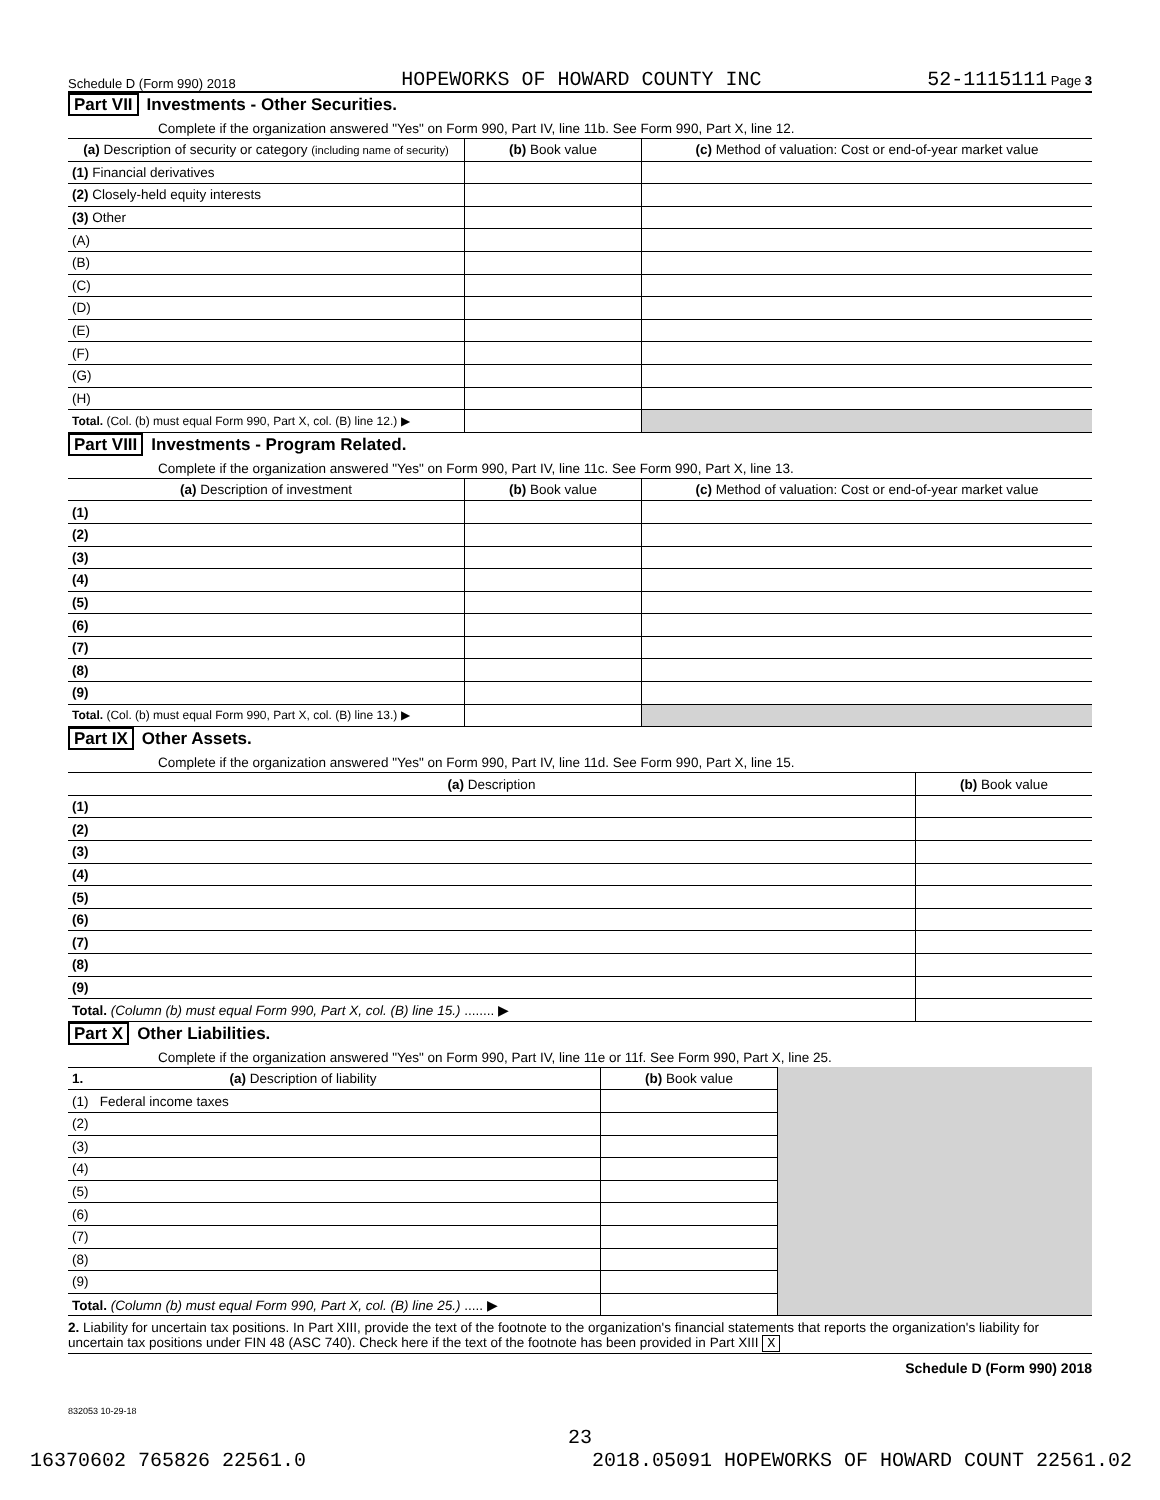Schedule D (Form 990) 2018 HOPEWORKS OF HOWARD COUNTY INC 52-1115111 Page 3
Part VII Investments - Other Securities.
Complete if the organization answered "Yes" on Form 990, Part IV, line 11b. See Form 990, Part X, line 12.
| (a) Description of security or category (including name of security) | (b) Book value | (c) Method of valuation: Cost or end-of-year market value |
| --- | --- | --- |
| (1) Financial derivatives | | |
| (2) Closely-held equity interests | | |
| (3) Other | | |
| (A) | | |
| (B) | | |
| (C) | | |
| (D) | | |
| (E) | | |
| (F) | | |
| (G) | | |
| (H) | | |
| Total. (Col. (b) must equal Form 990, Part X, col. (B) line 12.) ▶ | | |
Part VIII Investments - Program Related.
Complete if the organization answered "Yes" on Form 990, Part IV, line 11c. See Form 990, Part X, line 13.
| (a) Description of investment | (b) Book value | (c) Method of valuation: Cost or end-of-year market value |
| --- | --- | --- |
| (1) | | |
| (2) | | |
| (3) | | |
| (4) | | |
| (5) | | |
| (6) | | |
| (7) | | |
| (8) | | |
| (9) | | |
| Total. (Col. (b) must equal Form 990, Part X, col. (B) line 13.) ▶ | | |
Part IX Other Assets.
Complete if the organization answered "Yes" on Form 990, Part IV, line 11d. See Form 990, Part X, line 15.
| (a) Description | (b) Book value |
| --- | --- |
| (1) | |
| (2) | |
| (3) | |
| (4) | |
| (5) | |
| (6) | |
| (7) | |
| (8) | |
| (9) | |
| Total. (Column (b) must equal Form 990, Part X, col. (B) line 15.) ........ ▶ | |
Part X Other Liabilities.
Complete if the organization answered "Yes" on Form 990, Part IV, line 11e or 11f. See Form 990, Part X, line 25.
| 1. (a) Description of liability | (b) Book value | |
| (1) Federal income taxes | | |
| (2) | | |
| (3) | | |
| (4) | | |
| (5) | | |
| (6) | | |
| (7) | | |
| (8) | | |
| (9) | | |
| Total. (Column (b) must equal Form 990, Part X, col. (B) line 25.) ..... ▶ | | |
2. Liability for uncertain tax positions. In Part XIII, provide the text of the footnote to the organization's financial statements that reports the organization's liability for uncertain tax positions under FIN 48 (ASC 740). Check here if the text of the footnote has been provided in Part XIII X
Schedule D (Form 990) 2018
832053 10-29-18
23
16370602 765826 22561.0 2018.05091 HOPEWORKS OF HOWARD COUNT 22561.02